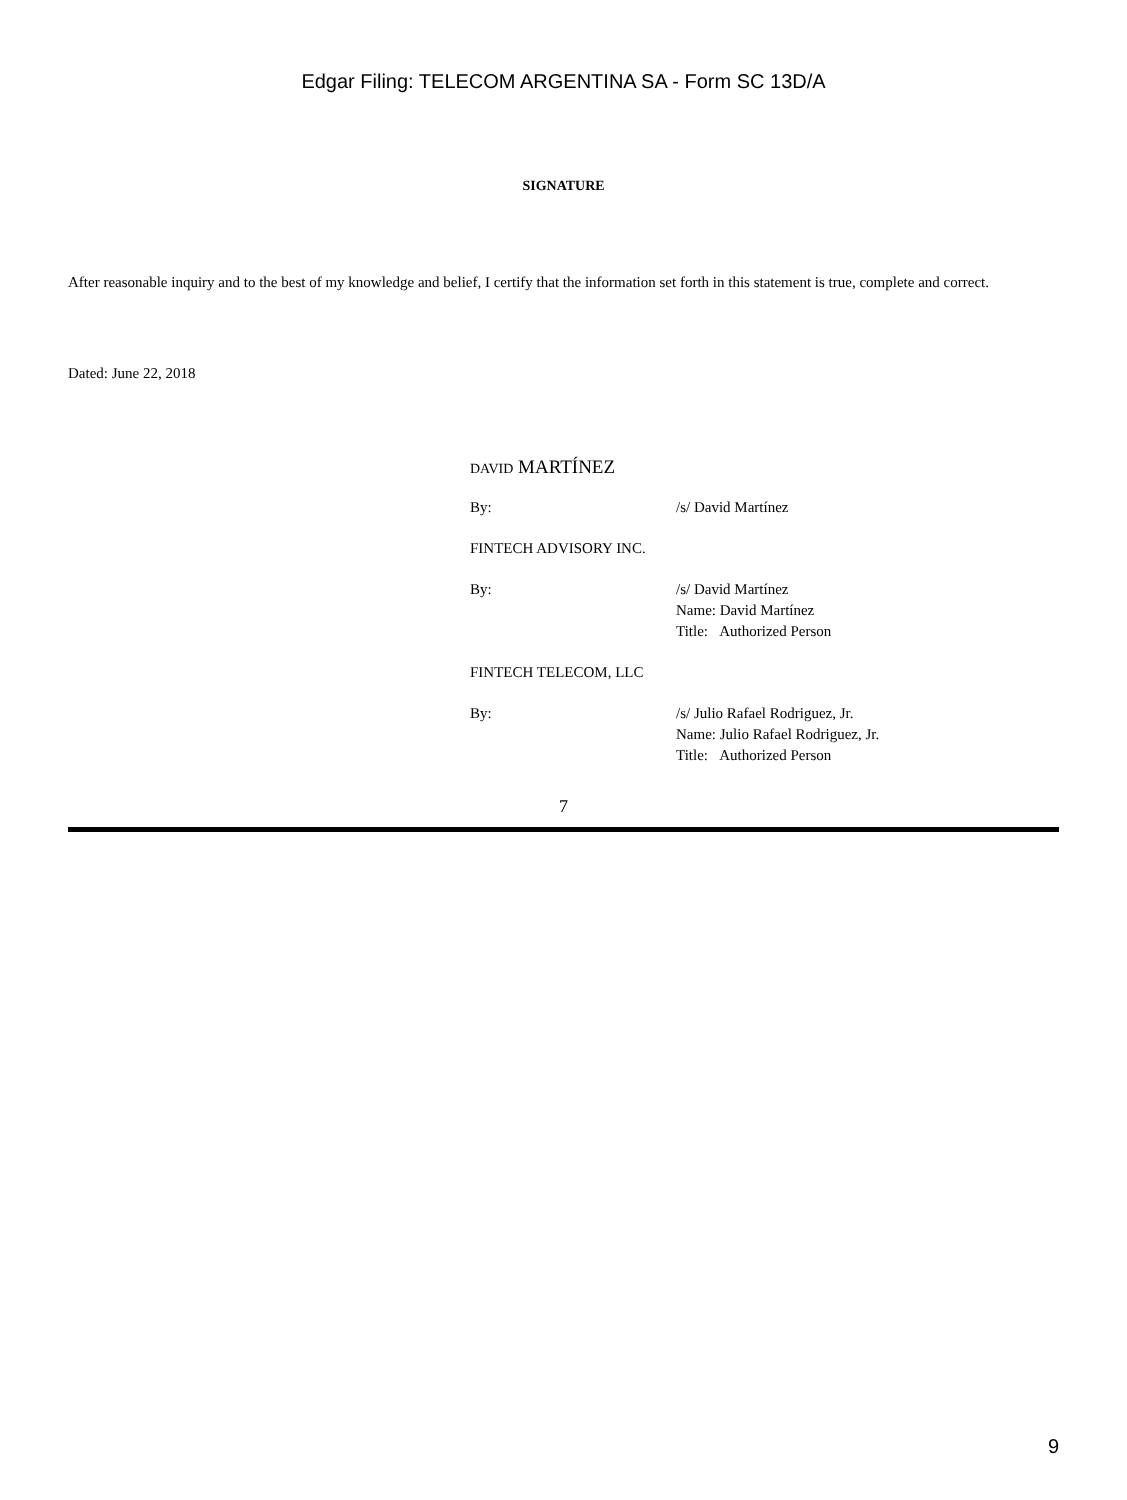Edgar Filing: TELECOM ARGENTINA SA - Form SC 13D/A
SIGNATURE
After reasonable inquiry and to the best of my knowledge and belief, I certify that the information set forth in this statement is true, complete and correct.
Dated: June 22, 2018
DAVID MARTÍNEZ
By: /s/ David Martínez
FINTECH ADVISORY INC.
By: /s/ David Martínez
Name: David Martínez
Title: Authorized Person
FINTECH TELECOM, LLC
By: /s/ Julio Rafael Rodriguez, Jr.
Name: Julio Rafael Rodriguez, Jr.
Title: Authorized Person
7
9